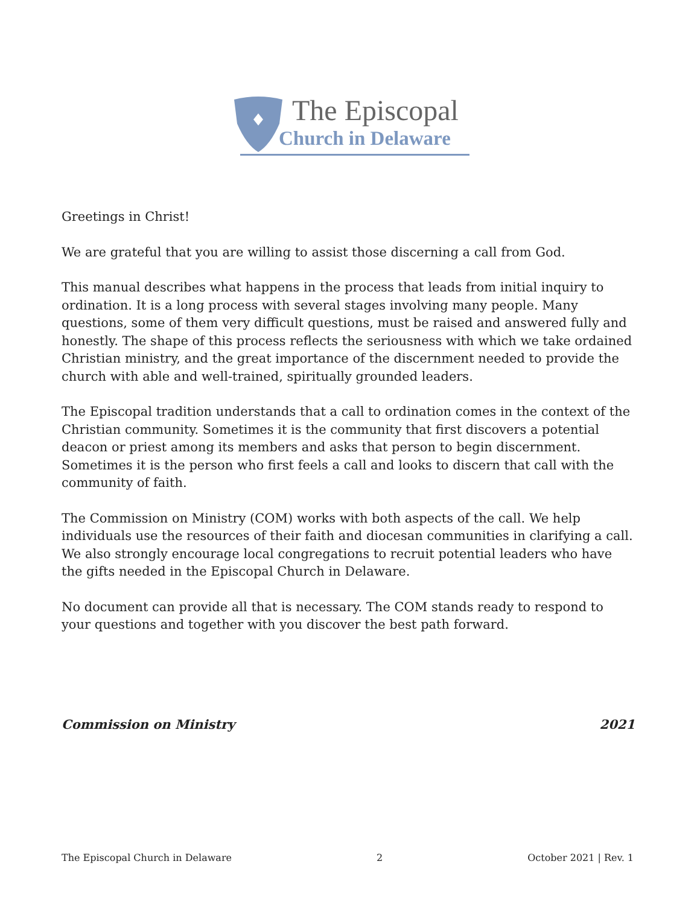The Episcopal
Church in Delaware
Greetings in Christ!
We are grateful that you are willing to assist those discerning a call from God.
This manual describes what happens in the process that leads from initial inquiry to ordination. It is a long process with several stages involving many people. Many questions, some of them very difficult questions, must be raised and answered fully and honestly. The shape of this process reflects the seriousness with which we take ordained Christian ministry, and the great importance of the discernment needed to provide the church with able and well-trained, spiritually grounded leaders.
The Episcopal tradition understands that a call to ordination comes in the context of the Christian community. Sometimes it is the community that first discovers a potential deacon or priest among its members and asks that person to begin discernment. Sometimes it is the person who first feels a call and looks to discern that call with the community of faith.
The Commission on Ministry (COM) works with both aspects of the call. We help individuals use the resources of their faith and diocesan communities in clarifying a call. We also strongly encourage local congregations to recruit potential leaders who have the gifts needed in the Episcopal Church in Delaware.
No document can provide all that is necessary. The COM stands ready to respond to your questions and together with you discover the best path forward.
Commission on Ministry 2021
The Episcopal Church in Delaware 2 October 2021 | Rev. 1